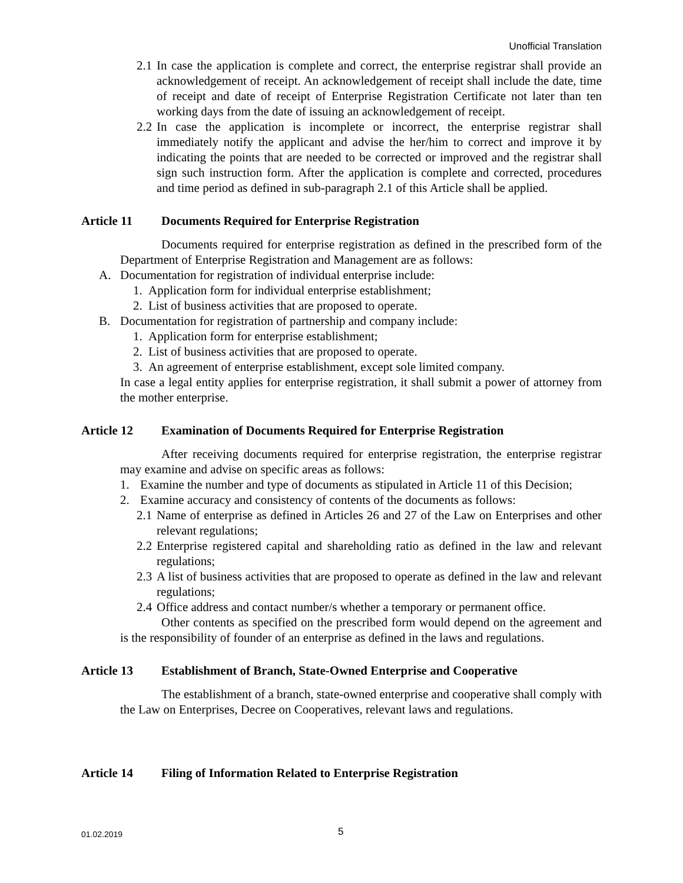Unofficial Translation
2.1
In case the application is complete and correct, the enterprise registrar shall provide an acknowledgement of receipt. An acknowledgement of receipt shall include the date, time of receipt and date of receipt of Enterprise Registration Certificate not later than ten working days from the date of issuing an acknowledgement of receipt.
2.2
In case the application is incomplete or incorrect, the enterprise registrar shall immediately notify the applicant and advise the her/him to correct and improve it by indicating the points that are needed to be corrected or improved and the registrar shall sign such instruction form. After the application is complete and corrected, procedures and time period as defined in sub-paragraph 2.1 of this Article shall be applied.
Article 11 Documents Required for Enterprise Registration
Documents required for enterprise registration as defined in the prescribed form of the Department of Enterprise Registration and Management are as follows:
A. Documentation for registration of individual enterprise include:
1. Application form for individual enterprise establishment;
2. List of business activities that are proposed to operate.
B. Documentation for registration of partnership and company include:
1. Application form for enterprise establishment;
2. List of business activities that are proposed to operate.
3. An agreement of enterprise establishment, except sole limited company.
In case a legal entity applies for enterprise registration, it shall submit a power of attorney from the mother enterprise.
Article 12 Examination of Documents Required for Enterprise Registration
After receiving documents required for enterprise registration, the enterprise registrar may examine and advise on specific areas as follows:
1. Examine the number and type of documents as stipulated in Article 11 of this Decision;
2. Examine accuracy and consistency of contents of the documents as follows:
2.1
Name of enterprise as defined in Articles 26 and 27 of the Law on Enterprises and other relevant regulations;
2.2
Enterprise registered capital and shareholding ratio as defined in the law and relevant regulations;
2.3
A list of business activities that are proposed to operate as defined in the law and relevant regulations;
2.4
Office address and contact number/s whether a temporary or permanent office.
Other contents as specified on the prescribed form would depend on the agreement and is the responsibility of founder of an enterprise as defined in the laws and regulations.
Article 13 Establishment of Branch, State-Owned Enterprise and Cooperative
The establishment of a branch, state-owned enterprise and cooperative shall comply with the Law on Enterprises, Decree on Cooperatives, relevant laws and regulations.
Article 14 Filing of Information Related to Enterprise Registration
01.02.2019 5